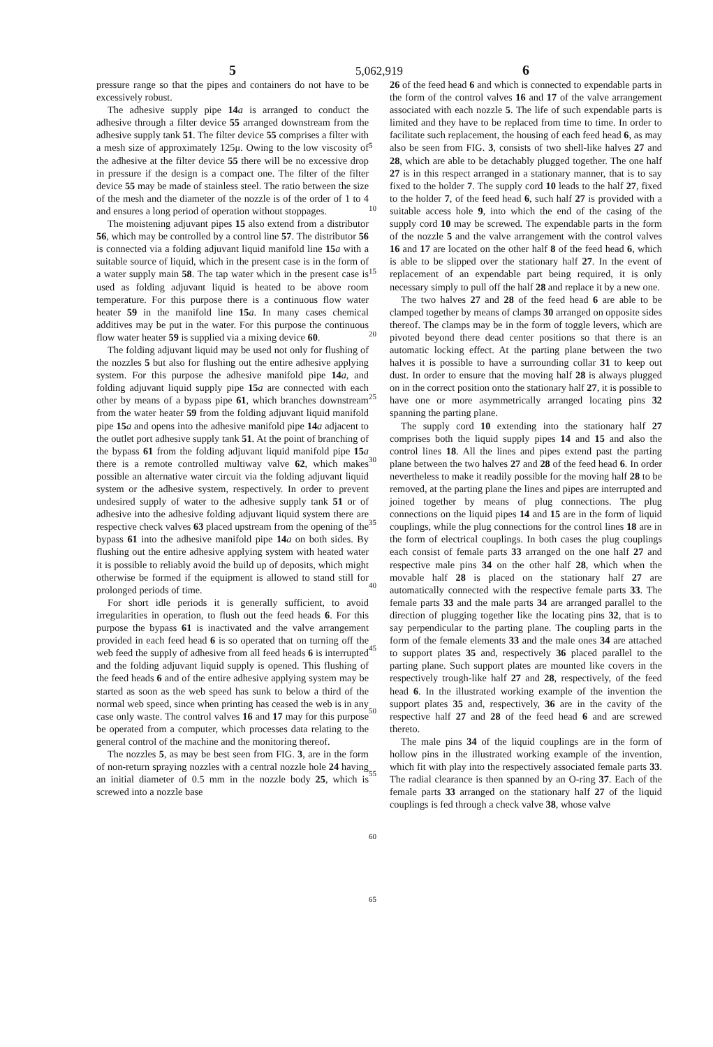5 5,062,919 6
pressure range so that the pipes and containers do not have to be excessively robust.
The adhesive supply pipe 14 a is arranged to conduct the adhesive through a filter device 55 arranged downstream from the adhesive supply tank 51. The filter device 55 comprises a filter with a mesh size of approximately 125μ. Owing to the low viscosity of the adhesive at the filter device 55 there will be no excessive drop in pressure if the design is a compact one. The filter of the filter device 55 may be made of stainless steel. The ratio between the size of the mesh and the diameter of the nozzle is of the order of 1 to 4 and ensures a long period of operation without stoppages.
The moistening adjuvant pipes 15 also extend from a distributor 56, which may be controlled by a control line 57. The distributor 56 is connected via a folding adjuvant liquid manifold line 15 a with a suitable source of liquid, which in the present case is in the form of a water supply main 58. The tap water which in the present case is used as folding adjuvant liquid is heated to be above room temperature. For this purpose there is a continuous flow water heater 59 in the manifold line 15 a. In many cases chemical additives may be put in the water. For this purpose the continuous flow water heater 59 is supplied via a mixing device 60.
The folding adjuvant liquid may be used not only for flushing of the nozzles 5 but also for flushing out the entire adhesive applying system. For this purpose the adhesive manifold pipe 14 a, and folding adjuvant liquid supply pipe 15 a are connected with each other by means of a bypass pipe 61, which branches downstream from the water heater 59 from the folding adjuvant liquid manifold pipe 15 a and opens into the adhesive manifold pipe 14 a adjacent to the outlet port adhesive supply tank 51. At the point of branching of the bypass 61 from the folding adjuvant liquid manifold pipe 15 a there is a remote controlled multiway valve 62, which makes possible an alternative water circuit via the folding adjuvant liquid system or the adhesive system, respectively. In order to prevent undesired supply of water to the adhesive supply tank 51 or of adhesive into the adhesive folding adjuvant liquid system there are respective check valves 63 placed upstream from the opening of the bypass 61 into the adhesive manifold pipe 14 a on both sides. By flushing out the entire adhesive applying system with heated water it is possible to reliably avoid the build up of deposits, which might otherwise be formed if the equipment is allowed to stand still for prolonged periods of time.
For short idle periods it is generally sufficient, to avoid irregularities in operation, to flush out the feed heads 6. For this purpose the bypass 61 is inactivated and the valve arrangement provided in each feed head 6 is so operated that on turning off the web feed the supply of adhesive from all feed heads 6 is interrupted and the folding adjuvant liquid supply is opened. This flushing of the feed heads 6 and of the entire adhesive applying system may be started as soon as the web speed has sunk to below a third of the normal web speed, since when printing has ceased the web is in any case only waste. The control valves 16 and 17 may for this purpose be operated from a computer, which processes data relating to the general control of the machine and the monitoring thereof.
The nozzles 5, as may be best seen from FIG. 3, are in the form of non-return spraying nozzles with a central nozzle hole 24 having an initial diameter of 0.5 mm in the nozzle body 25, which is screwed into a nozzle base
5
10
15
20
25
30
35
40
45
50
55
60
65
26 of the feed head 6 and which is connected to expendable parts in the form of the control valves 16 and 17 of the valve arrangement associated with each nozzle 5. The life of such expendable parts is limited and they have to be replaced from time to time. In order to facilitate such replacement, the housing of each feed head 6, as may also be seen from FIG. 3, consists of two shell-like halves 27 and 28, which are able to be detachably plugged together. The one half 27 is in this respect arranged in a stationary manner, that is to say fixed to the holder 7. The supply cord 10 leads to the half 27, fixed to the holder 7, of the feed head 6, such half 27 is provided with a suitable access hole 9, into which the end of the casing of the supply cord 10 may be screwed. The expendable parts in the form of the nozzle 5 and the valve arrangement with the control valves 16 and 17 are located on the other half 8 of the feed head 6, which is able to be slipped over the stationary half 27. In the event of replacement of an expendable part being required, it is only necessary simply to pull off the half 28 and replace it by a new one.
The two halves 27 and 28 of the feed head 6 are able to be clamped together by means of clamps 30 arranged on opposite sides thereof. The clamps may be in the form of toggle levers, which are pivoted beyond there dead center positions so that there is an automatic locking effect. At the parting plane between the two halves it is possible to have a surrounding collar 31 to keep out dust. In order to ensure that the moving half 28 is always plugged on in the correct position onto the stationary half 27, it is possible to have one or more asymmetrically arranged locating pins 32 spanning the parting plane.
The supply cord 10 extending into the stationary half 27 comprises both the liquid supply pipes 14 and 15 and also the control lines 18. All the lines and pipes extend past the parting plane between the two halves 27 and 28 of the feed head 6. In order nevertheless to make it readily possible for the moving half 28 to be removed, at the parting plane the lines and pipes are interrupted and joined together by means of plug connections. The plug connections on the liquid pipes 14 and 15 are in the form of liquid couplings, while the plug connections for the control lines 18 are in the form of electrical couplings. In both cases the plug couplings each consist of female parts 33 arranged on the one half 27 and respective male pins 34 on the other half 28, which when the movable half 28 is placed on the stationary half 27 are automatically connected with the respective female parts 33. The female parts 33 and the male parts 34 are arranged parallel to the direction of plugging together like the locating pins 32, that is to say perpendicular to the parting plane. The coupling parts in the form of the female elements 33 and the male ones 34 are attached to support plates 35 and, respectively 36 placed parallel to the parting plane. Such support plates are mounted like covers in the respectively trough-like half 27 and 28, respectively, of the feed head 6. In the illustrated working example of the invention the support plates 35 and, respectively, 36 are in the cavity of the respective half 27 and 28 of the feed head 6 and are screwed thereto.
The male pins 34 of the liquid couplings are in the form of hollow pins in the illustrated working example of the invention, which fit with play into the respectively associated female parts 33. The radial clearance is then spanned by an O-ring 37. Each of the female parts 33 arranged on the stationary half 27 of the liquid couplings is fed through a check valve 38, whose valve